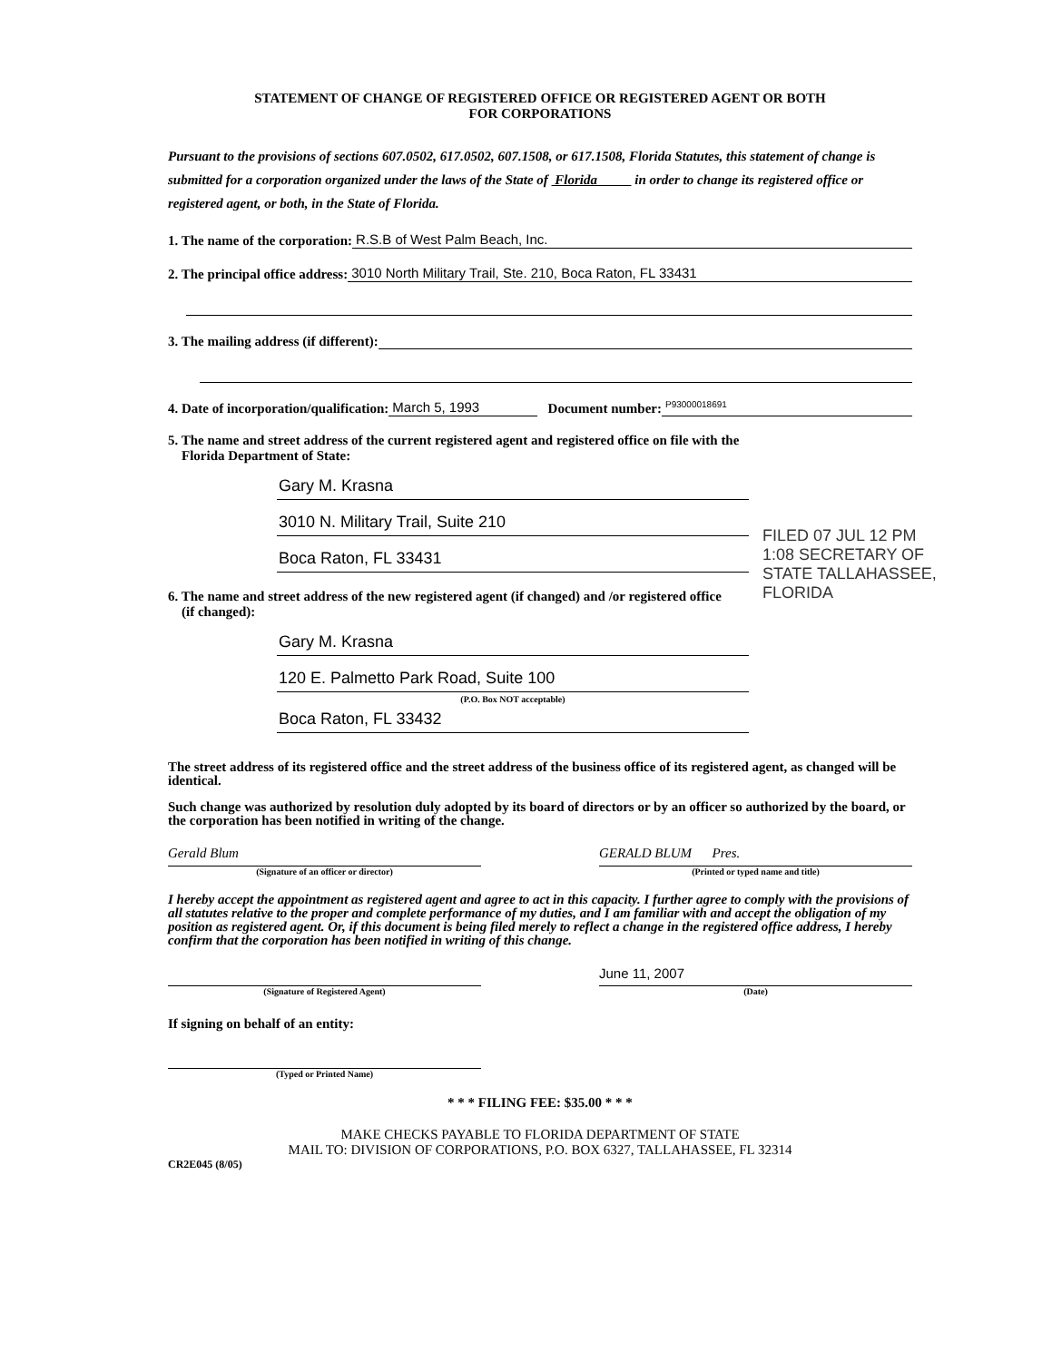STATEMENT OF CHANGE OF REGISTERED OFFICE OR REGISTERED AGENT OR BOTH
FOR CORPORATIONS
Pursuant to the provisions of sections 607.0502, 617.0502, 607.1508, or 617.1508, Florida Statutes, this statement of change is submitted for a corporation organized under the laws of the State of Florida in order to change its registered office or registered agent, or both, in the State of Florida.
1. The name of the corporation: R.S.B of West Palm Beach, Inc.
2. The principal office address: 3010 North Military Trail, Ste. 210, Boca Raton, FL 33431
3. The mailing address (if different):
4. Date of incorporation/qualification: March 5, 1993 Document number: P93000018691
5. The name and street address of the current registered agent and registered office on file with the
Florida Department of State:
Gary M. Krasna
3010 N. Military Trail, Suite 210
Boca Raton, FL 33431
6. The name and street address of the new registered agent (if changed) and /or registered office
(if changed):
Gary M. Krasna
120 E. Palmetto Park Road, Suite 100
(P.O. Box NOT acceptable)
Boca Raton, FL 33432
The street address of its registered office and the street address of the business office of its registered agent, as changed will be identical.
Such change was authorized by resolution duly adopted by its board of directors or by an officer so authorized by the board, or the corporation has been notified in writing of the change.
Gerald Blum GERALD BLUM Pres.
(Signature of an officer or director) (Printed or typed name and title)
I hereby accept the appointment as registered agent and agree to act in this capacity. I further agree to comply with the provisions of all statutes relative to the proper and complete performance of my duties, and I am familiar with and accept the obligation of my position as registered agent. Or, if this document is being filed merely to reflect a change in the registered office address, I hereby confirm that the corporation has been notified in writing of this change.
June 11, 2007
(Signature of Registered Agent) (Date)
If signing on behalf of an entity:
(Typed or Printed Name)
* * * FILING FEE: $35.00 * * *
MAKE CHECKS PAYABLE TO FLORIDA DEPARTMENT OF STATE
MAIL TO: DIVISION OF CORPORATIONS, P.O. BOX 6327, TALLAHASSEE, FL 32314
CR2E045 (8/05)
FILED 07 JUL 12 PM 1:08 SECRETARY OF STATE TALLAHASSEE, FLORIDA